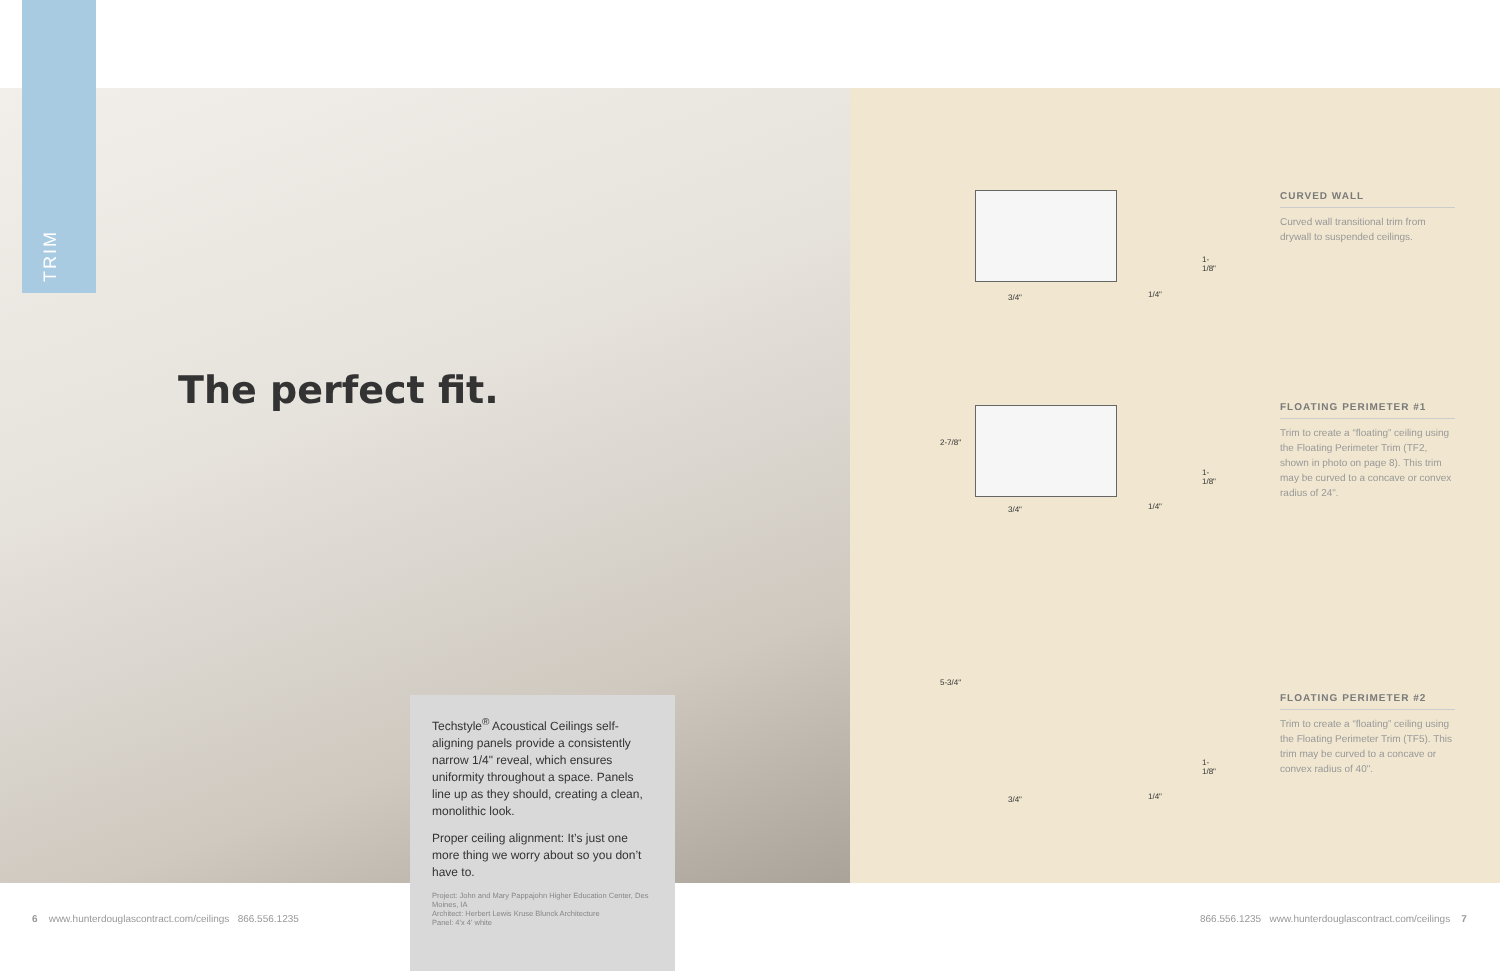TRIM
The perfect fit.
1-1/8"
3/4" 1/4"
2-7/8"
1-1/8"
3/4" 1/4"
5-3/4"
1-1/8"
3/4" 1/4"
CURVED WALL
Curved wall transitional trim from drywall to suspended ceilings.
FLOATING PERIMETER #1
Trim to create a “floating” ceiling using the Floating Perimeter Trim (TF2, shown in photo on page 8). This trim may be curved to a concave or convex radius of 24".
FLOATING PERIMETER #2
Trim to create a “floating” ceiling using the Floating Perimeter Trim (TF5). This trim may be curved to a concave or convex radius of 40".
Techstyle<sup>®</sup> Acoustical Ceilings self-aligning panels provide a consistently narrow 1/4" reveal, which ensures uniformity throughout a space. Panels line up as they should, creating a clean, monolithic look.
Proper ceiling alignment: It’s just one more thing we worry about so you don’t have to.
Project: John and Mary Pappajohn Higher Education Center, Des Moines, IA
Architect: Herbert Lewis Kruse Blunck Architecture
Panel: 4'x 4' white
6 www.hunterdouglascontract.com/ceilings 866.556.1235
866.556.1235 www.hunterdouglascontract.com/ceilings 7